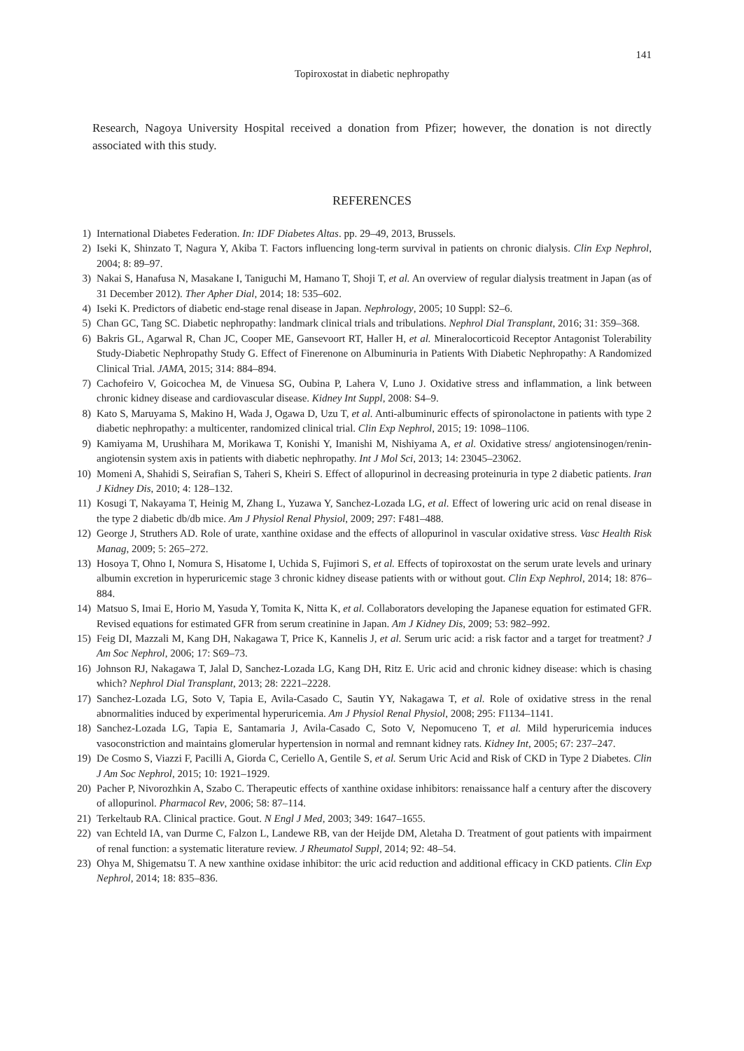141
Topiroxostat in diabetic nephropathy
Research, Nagoya University Hospital received a donation from Pfizer; however, the donation is not directly associated with this study.
REFERENCES
1) International Diabetes Federation. In: IDF Diabetes Altas. pp. 29–49, 2013, Brussels.
2) Iseki K, Shinzato T, Nagura Y, Akiba T. Factors influencing long-term survival in patients on chronic dialysis. Clin Exp Nephrol, 2004; 8: 89–97.
3) Nakai S, Hanafusa N, Masakane I, Taniguchi M, Hamano T, Shoji T, et al. An overview of regular dialysis treatment in Japan (as of 31 December 2012). Ther Apher Dial, 2014; 18: 535–602.
4) Iseki K. Predictors of diabetic end-stage renal disease in Japan. Nephrology, 2005; 10 Suppl: S2–6.
5) Chan GC, Tang SC. Diabetic nephropathy: landmark clinical trials and tribulations. Nephrol Dial Transplant, 2016; 31: 359–368.
6) Bakris GL, Agarwal R, Chan JC, Cooper ME, Gansevoort RT, Haller H, et al. Mineralocorticoid Receptor Antagonist Tolerability Study-Diabetic Nephropathy Study G. Effect of Finerenone on Albuminuria in Patients With Diabetic Nephropathy: A Randomized Clinical Trial. JAMA, 2015; 314: 884–894.
7) Cachofeiro V, Goicochea M, de Vinuesa SG, Oubina P, Lahera V, Luno J. Oxidative stress and inflammation, a link between chronic kidney disease and cardiovascular disease. Kidney Int Suppl, 2008: S4–9.
8) Kato S, Maruyama S, Makino H, Wada J, Ogawa D, Uzu T, et al. Anti-albuminuric effects of spironolactone in patients with type 2 diabetic nephropathy: a multicenter, randomized clinical trial. Clin Exp Nephrol, 2015; 19: 1098–1106.
9) Kamiyama M, Urushihara M, Morikawa T, Konishi Y, Imanishi M, Nishiyama A, et al. Oxidative stress/ angiotensinogen/renin-angiotensin system axis in patients with diabetic nephropathy. Int J Mol Sci, 2013; 14: 23045–23062.
10) Momeni A, Shahidi S, Seirafian S, Taheri S, Kheiri S. Effect of allopurinol in decreasing proteinuria in type 2 diabetic patients. Iran J Kidney Dis, 2010; 4: 128–132.
11) Kosugi T, Nakayama T, Heinig M, Zhang L, Yuzawa Y, Sanchez-Lozada LG, et al. Effect of lowering uric acid on renal disease in the type 2 diabetic db/db mice. Am J Physiol Renal Physiol, 2009; 297: F481–488.
12) George J, Struthers AD. Role of urate, xanthine oxidase and the effects of allopurinol in vascular oxidative stress. Vasc Health Risk Manag, 2009; 5: 265–272.
13) Hosoya T, Ohno I, Nomura S, Hisatome I, Uchida S, Fujimori S, et al. Effects of topiroxostat on the serum urate levels and urinary albumin excretion in hyperuricemic stage 3 chronic kidney disease patients with or without gout. Clin Exp Nephrol, 2014; 18: 876–884.
14) Matsuo S, Imai E, Horio M, Yasuda Y, Tomita K, Nitta K, et al. Collaborators developing the Japanese equation for estimated GFR. Revised equations for estimated GFR from serum creatinine in Japan. Am J Kidney Dis, 2009; 53: 982–992.
15) Feig DI, Mazzali M, Kang DH, Nakagawa T, Price K, Kannelis J, et al. Serum uric acid: a risk factor and a target for treatment? J Am Soc Nephrol, 2006; 17: S69–73.
16) Johnson RJ, Nakagawa T, Jalal D, Sanchez-Lozada LG, Kang DH, Ritz E. Uric acid and chronic kidney disease: which is chasing which? Nephrol Dial Transplant, 2013; 28: 2221–2228.
17) Sanchez-Lozada LG, Soto V, Tapia E, Avila-Casado C, Sautin YY, Nakagawa T, et al. Role of oxidative stress in the renal abnormalities induced by experimental hyperuricemia. Am J Physiol Renal Physiol, 2008; 295: F1134–1141.
18) Sanchez-Lozada LG, Tapia E, Santamaria J, Avila-Casado C, Soto V, Nepomuceno T, et al. Mild hyperuricemia induces vasoconstriction and maintains glomerular hypertension in normal and remnant kidney rats. Kidney Int, 2005; 67: 237–247.
19) De Cosmo S, Viazzi F, Pacilli A, Giorda C, Ceriello A, Gentile S, et al. Serum Uric Acid and Risk of CKD in Type 2 Diabetes. Clin J Am Soc Nephrol, 2015; 10: 1921–1929.
20) Pacher P, Nivorozhkin A, Szabo C. Therapeutic effects of xanthine oxidase inhibitors: renaissance half a century after the discovery of allopurinol. Pharmacol Rev, 2006; 58: 87–114.
21) Terkeltaub RA. Clinical practice. Gout. N Engl J Med, 2003; 349: 1647–1655.
22) van Echteld IA, van Durme C, Falzon L, Landewe RB, van der Heijde DM, Aletaha D. Treatment of gout patients with impairment of renal function: a systematic literature review. J Rheumatol Suppl, 2014; 92: 48–54.
23) Ohya M, Shigematsu T. A new xanthine oxidase inhibitor: the uric acid reduction and additional efficacy in CKD patients. Clin Exp Nephrol, 2014; 18: 835–836.